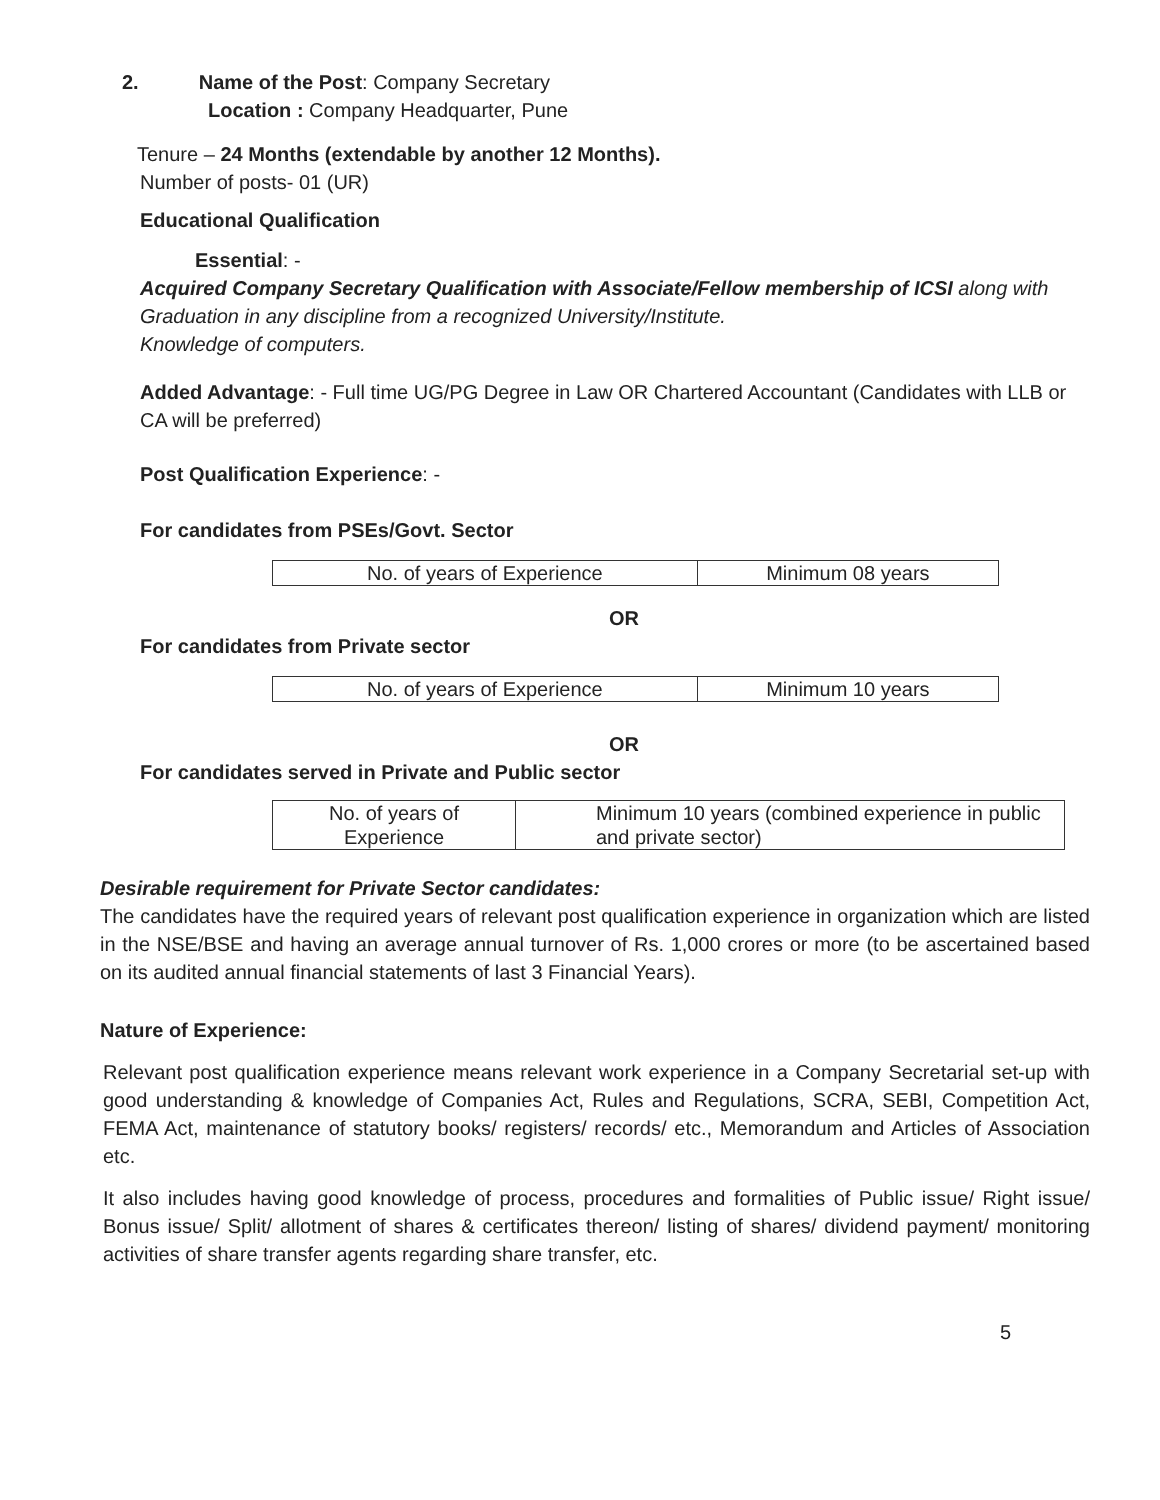2. Name of the Post: Company Secretary
Location : Company Headquarter, Pune
Tenure – 24 Months (extendable by another 12 Months).
Number of posts- 01 (UR)
Educational Qualification
Essential: -
Acquired Company Secretary Qualification with Associate/Fellow membership of ICSI along with
Graduation in any discipline from a recognized University/Institute.
Knowledge of computers.
Added Advantage: - Full time UG/PG Degree in Law OR Chartered Accountant (Candidates with LLB or CA will be preferred)
Post Qualification Experience: -
For candidates from PSEs/Govt. Sector
| No. of years of Experience | Minimum 08 years |
OR
For candidates from Private sector
| No. of years of Experience | Minimum 10 years |
OR
For candidates served in Private and Public sector
| No. of years of Experience | Minimum 10 years (combined experience in public and private sector) |
Desirable requirement for Private Sector candidates:
The candidates have the required years of relevant post qualification experience in organization which are listed in the NSE/BSE and having an average annual turnover of Rs. 1,000 crores or more (to be ascertained based on its audited annual financial statements of last 3 Financial Years).
Nature of Experience:
Relevant post qualification experience means relevant work experience in a Company Secretarial set-up with good understanding & knowledge of Companies Act, Rules and Regulations, SCRA, SEBI, Competition Act, FEMA Act, maintenance of statutory books/ registers/ records/ etc., Memorandum and Articles of Association etc.
It also includes having good knowledge of process, procedures and formalities of Public issue/ Right issue/ Bonus issue/ Split/ allotment of shares & certificates thereon/ listing of shares/ dividend payment/ monitoring activities of share transfer agents regarding share transfer, etc.
5